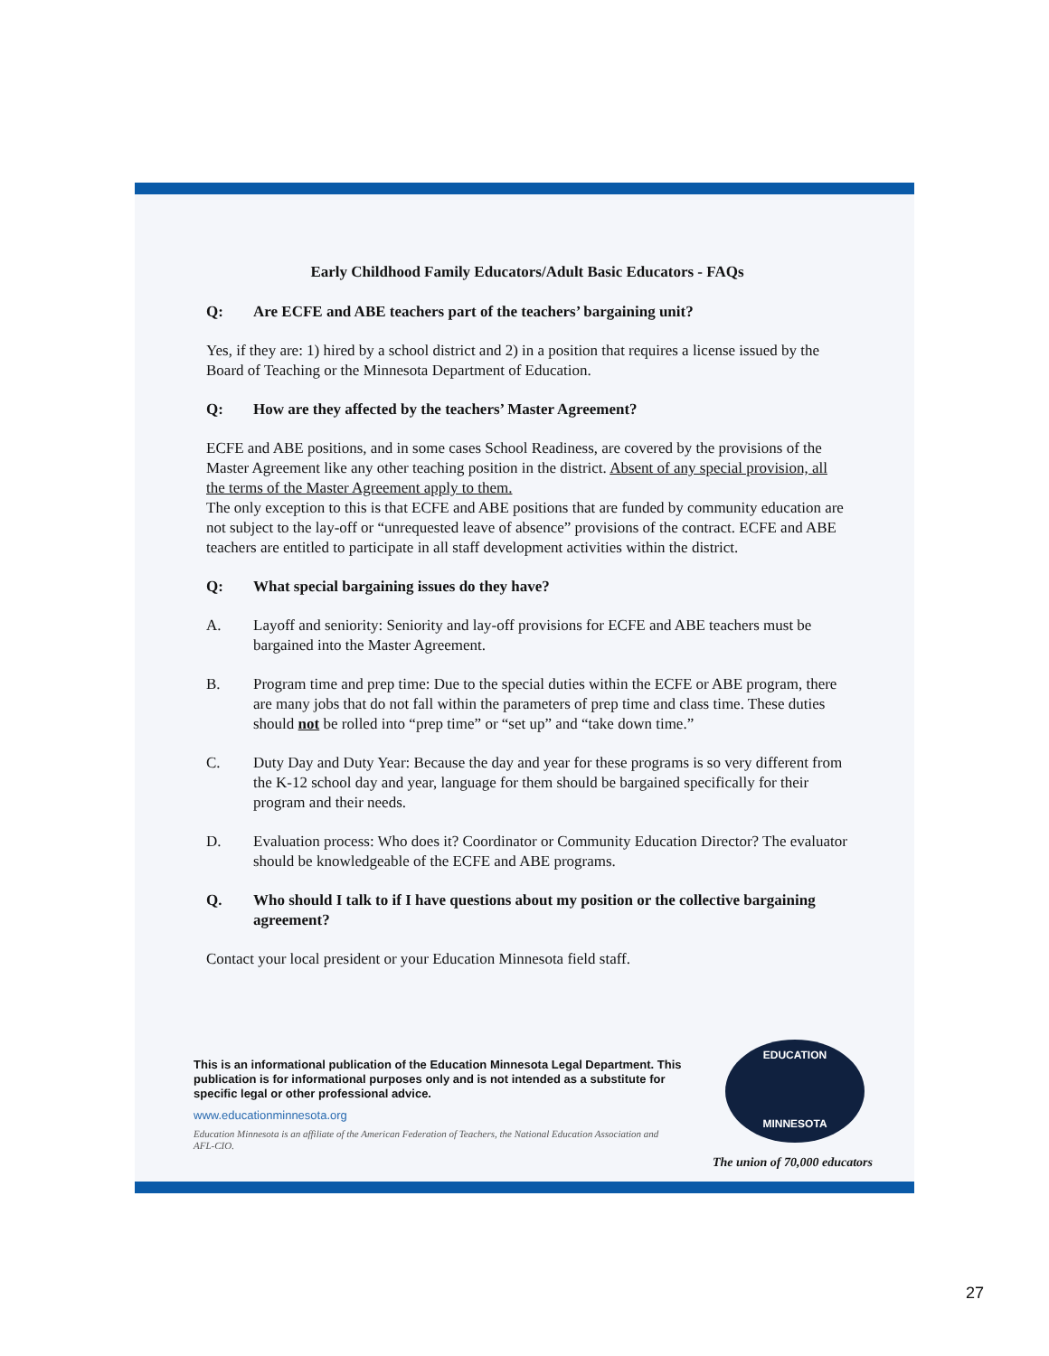Early Childhood Family Educators/Adult Basic Educators - FAQs
Q: Are ECFE and ABE teachers part of the teachers’ bargaining unit?
Yes, if they are: 1) hired by a school district and 2) in a position that requires a license issued by the Board of Teaching or the Minnesota Department of Education.
Q: How are they affected by the teachers’ Master Agreement?
ECFE and ABE positions, and in some cases School Readiness, are covered by the provisions of the Master Agreement like any other teaching position in the district. Absent of any special provision, all the terms of the Master Agreement apply to them.
The only exception to this is that ECFE and ABE positions that are funded by community education are not subject to the lay-off or “unrequested leave of absence” provisions of the contract. ECFE and ABE teachers are entitled to participate in all staff development activities within the district.
Q: What special bargaining issues do they have?
A. Layoff and seniority: Seniority and lay-off provisions for ECFE and ABE teachers must be bargained into the Master Agreement.
B. Program time and prep time: Due to the special duties within the ECFE or ABE program, there are many jobs that do not fall within the parameters of prep time and class time. These duties should not be rolled into “prep time” or “set up” and “take down time.”
C. Duty Day and Duty Year: Because the day and year for these programs is so very different from the K-12 school day and year, language for them should be bargained specifically for their program and their needs.
D. Evaluation process: Who does it? Coordinator or Community Education Director? The evaluator should be knowledgeable of the ECFE and ABE programs.
Q. Who should I talk to if I have questions about my position or the collective bargaining agreement?
Contact your local president or your Education Minnesota field staff.
This is an informational publication of the Education Minnesota Legal Department. This publication is for informational purposes only and is not intended as a substitute for specific legal or other professional advice.
www.educationminnesota.org
Education Minnesota is an affiliate of the American Federation of Teachers, the National Education Association and AFL-CIO.
EDUCATION
MINNESOTA
The union of 70,000 educators
27